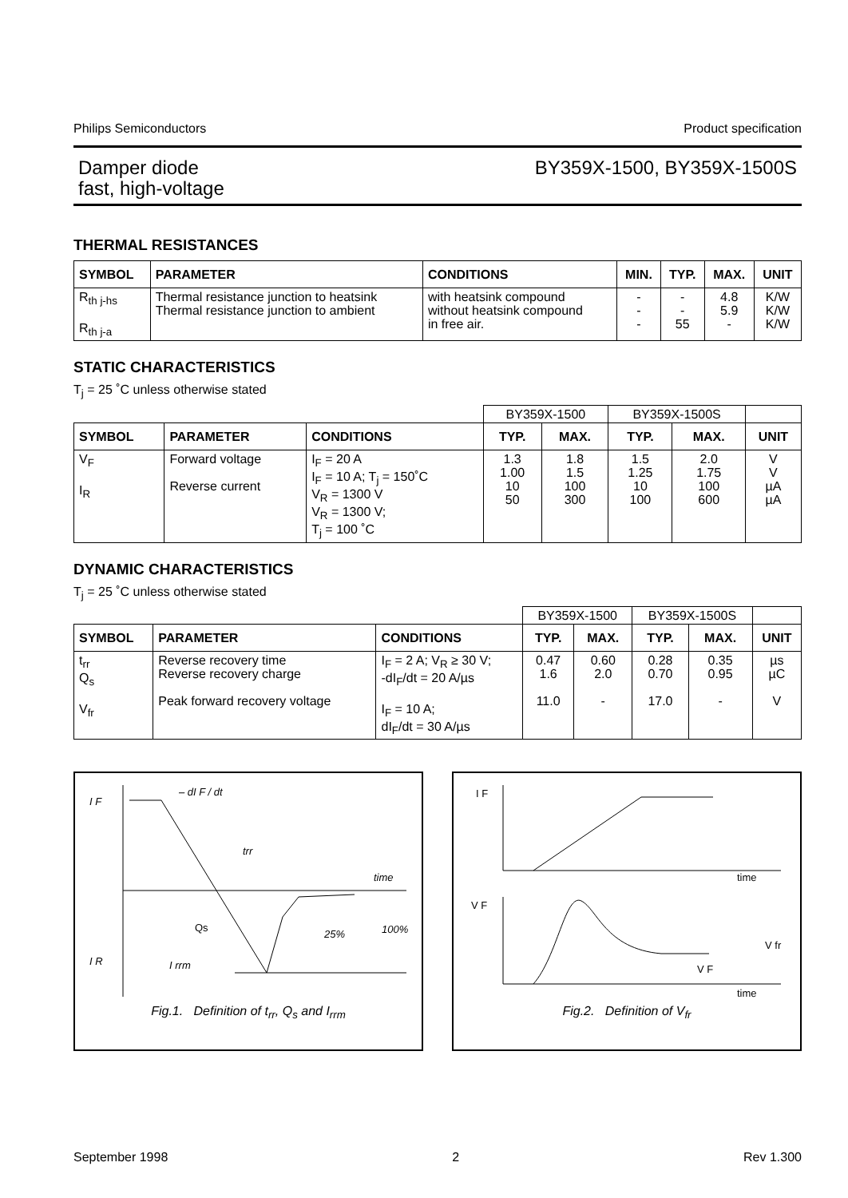Philips Semiconductors Product specification
Damper diode
fast, high-voltage BY359X-1500, BY359X-1500S
THERMAL RESISTANCES
| SYMBOL | PARAMETER | CONDITIONS | MIN. | TYP. | MAX. | UNIT |
| --- | --- | --- | --- | --- | --- | --- |
| R<sub>th j-hs</sub> R<sub>th j-a</sub> | Thermal resistance junction to heatsink Thermal resistance junction to ambient | with heatsink compound without heatsink compound in free air. | - - - | - - 55 | 4.8 5.9 - | K/W K/W K/W |
STATIC CHARACTERISTICS
T<sub>j</sub> = 25 ˚C unless otherwise stated
| | | | BY359X-1500 | | BY359X-1500S | | |
| SYMBOL | PARAMETER | CONDITIONS | TYP. | MAX. | TYP. | MAX. | UNIT |
| V<sub>F</sub> I<sub>R</sub> | Forward voltage Reverse current | I<sub>F</sub> = 20 A I<sub>F</sub> = 10 A; T<sub>j</sub> = 150˚C V<sub>R</sub> = 1300 V V<sub>R</sub> = 1300 V; T<sub>j</sub> = 100 ˚C | 1.3 1.00 10 50 | 1.8 1.5 100 300 | 1.5 1.25 10 100 | 2.0 1.75 100 600 | V V µA µA |
DYNAMIC CHARACTERISTICS
T<sub>j</sub> = 25 ˚C unless otherwise stated
| | | | BY359X-1500 | | BY359X-1500S | | |
| SYMBOL | PARAMETER | CONDITIONS | TYP. | MAX. | TYP. | MAX. | UNIT |
| t<sub>rr</sub> Q<sub>s</sub> V<sub>fr</sub> | Reverse recovery time Reverse recovery charge Peak forward recovery voltage | I<sub>F</sub> = 2 A; V<sub>R</sub> ≥ 30 V; -dI<sub>F</sub>/dt = 20 A/µs I<sub>F</sub> = 10 A; dI<sub>F</sub>/dt = 30 A/µs | 0.47 1.6 11.0 | 0.60 2.0 - | 0.28 0.70 17.0 | 0.35 0.95 - | µs µC V |
I F
– dI F / dt
trr
time
Qs
25%
100%
I R
I rrm
Fig.1. Definition of t<sub>rr</sub>, Q<sub>s</sub> and I<sub>rrm</sub>
I F
time
V F
V fr
V F
time
Fig.2. Definition of V<sub>fr</sub>
September 1998 2 Rev 1.300